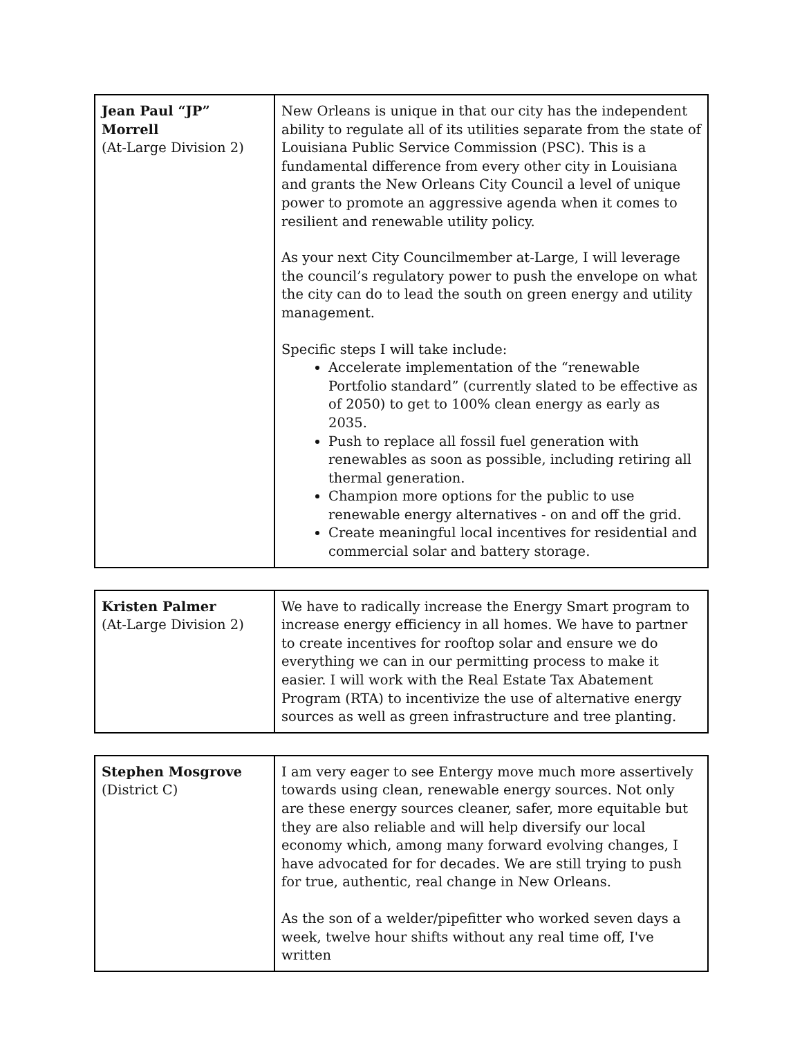| Jean Paul “JP” Morrell (At-Large Division 2) | New Orleans is unique in that our city has the independent ability to regulate all of its utilities separate from the state of Louisiana Public Service Commission (PSC). This is a fundamental difference from every other city in Louisiana and grants the New Orleans City Council a level of unique power to promote an aggressive agenda when it comes to resilient and renewable utility policy. As your next City Councilmember at-Large, I will leverage the council’s regulatory power to push the envelope on what the city can do to lead the south on green energy and utility management. Specific steps I will take include: Accelerate implementation of the “renewable Portfolio standard” (currently slated to be effective as of 2050) to get to 100% clean energy as early as 2035. Push to replace all fossil fuel generation with renewables as soon as possible, including retiring all thermal generation. Champion more options for the public to use renewable energy alternatives - on and off the grid. Create meaningful local incentives for residential and commercial solar and battery storage. |
| Kristen Palmer (At-Large Division 2) | We have to radically increase the Energy Smart program to increase energy efficiency in all homes. We have to partner to create incentives for rooftop solar and ensure we do everything we can in our permitting process to make it easier. I will work with the Real Estate Tax Abatement Program (RTA) to incentivize the use of alternative energy sources as well as green infrastructure and tree planting. |
| Stephen Mosgrove (District C) | I am very eager to see Entergy move much more assertively towards using clean, renewable energy sources. Not only are these energy sources cleaner, safer, more equitable but they are also reliable and will help diversify our local economy which, among many forward evolving changes, I have advocated for for decades. We are still trying to push for true, authentic, real change in New Orleans. As the son of a welder/pipefitter who worked seven days a week, twelve hour shifts without any real time off, I've written |